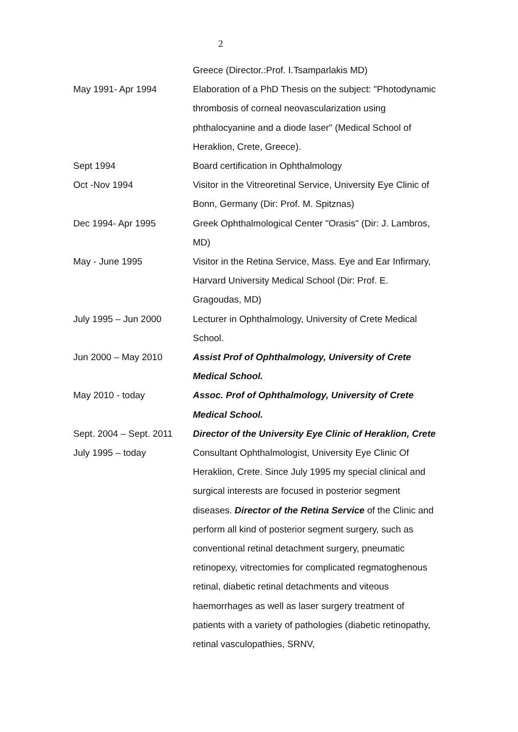2
| | Greece (Director.:Prof. I.Tsamparlakis MD) |
| May 1991- Apr 1994 | Elaboration of a PhD Thesis on the subject: "Photodynamic thrombosis of corneal neovascularization using phthalocyanine and a diode laser" (Medical School of Heraklion, Crete, Greece). |
| Sept 1994 | Board certification in Ophthalmology |
| Oct -Nov 1994 | Visitor in the Vitreoretinal Service, University Eye Clinic of Bonn, Germany (Dir: Prof. M. Spitznas) |
| Dec 1994- Apr 1995 | Greek Ophthalmological Center "Orasis" (Dir: J. Lambros, MD) |
| May - June 1995 | Visitor in the Retina Service, Mass. Eye and Ear Infirmary, Harvard University Medical School (Dir: Prof. E. Gragoudas, MD) |
| July 1995 – Jun 2000 | Lecturer in Ophthalmology, University of Crete Medical School. |
| Jun 2000 – May 2010 | Assist Prof of Ophthalmology, University of Crete Medical School. |
| May 2010 - today | Assoc. Prof of Ophthalmology, University of Crete Medical School. |
| Sept. 2004 – Sept. 2011 | Director of the University Eye Clinic of Heraklion, Crete |
| July 1995 – today | Consultant Ophthalmologist, University Eye Clinic Of Heraklion, Crete. Since July 1995 my special clinical and surgical interests are focused in posterior segment diseases. Director of the Retina Service of the Clinic and perform all kind of posterior segment surgery, such as conventional retinal detachment surgery, pneumatic retinopexy, vitrectomies for complicated regmatoghenous retinal, diabetic retinal detachments and viteous haemorrhages as well as laser surgery treatment of patients with a variety of pathologies (diabetic retinopathy, retinal vasculopathies, SRNV, |